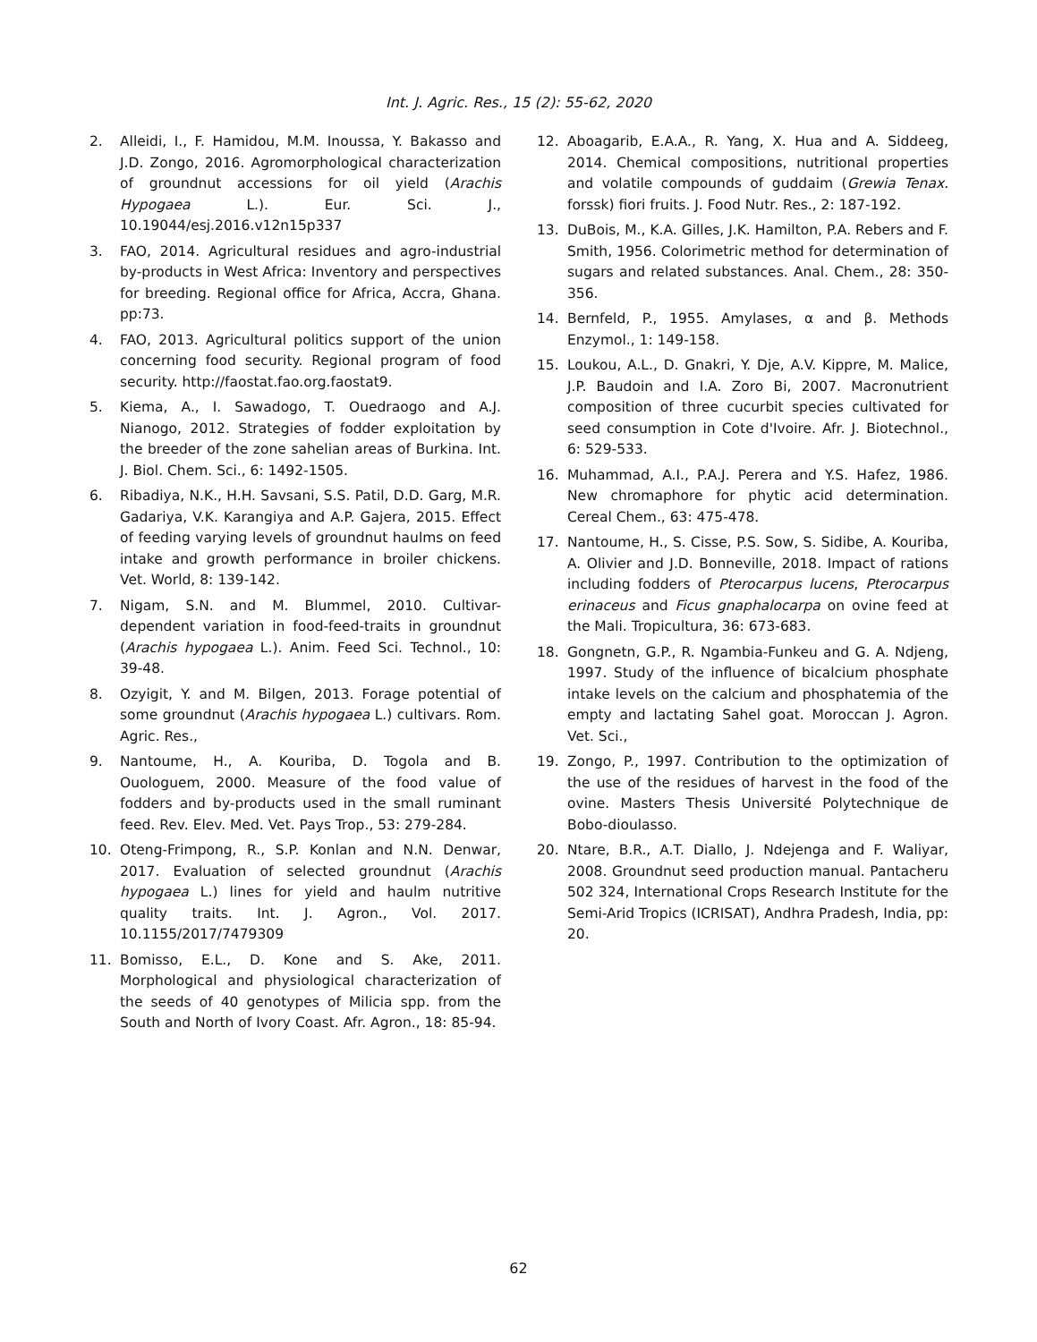Int. J. Agric. Res., 15 (2): 55-62, 2020
2. Alleidi, I., F. Hamidou, M.M. Inoussa, Y. Bakasso and J.D. Zongo, 2016. Agromorphological characterization of groundnut accessions for oil yield (Arachis Hypogaea L.). Eur. Sci. J., 10.19044/esj.2016.v12n15p337
3. FAO, 2014. Agricultural residues and agro-industrial by-products in West Africa: Inventory and perspectives for breeding. Regional office for Africa, Accra, Ghana. pp:73.
4. FAO, 2013. Agricultural politics support of the union concerning food security. Regional program of food security. http://faostat.fao.org.faostat9.
5. Kiema, A., I. Sawadogo, T. Ouedraogo and A.J. Nianogo, 2012. Strategies of fodder exploitation by the breeder of the zone sahelian areas of Burkina. Int. J. Biol. Chem. Sci., 6: 1492-1505.
6. Ribadiya, N.K., H.H. Savsani, S.S. Patil, D.D. Garg, M.R. Gadariya, V.K. Karangiya and A.P. Gajera, 2015. Effect of feeding varying levels of groundnut haulms on feed intake and growth performance in broiler chickens. Vet. World, 8: 139-142.
7. Nigam, S.N. and M. Blummel, 2010. Cultivar-dependent variation in food-feed-traits in groundnut (Arachis hypogaea L.). Anim. Feed Sci. Technol., 10: 39-48.
8. Ozyigit, Y. and M. Bilgen, 2013. Forage potential of some groundnut (Arachis hypogaea L.) cultivars. Rom. Agric. Res.,
9. Nantoume, H., A. Kouriba, D. Togola and B. Ouologuem, 2000. Measure of the food value of fodders and by-products used in the small ruminant feed. Rev. Elev. Med. Vet. Pays Trop., 53: 279-284.
10. Oteng-Frimpong, R., S.P. Konlan and N.N. Denwar, 2017. Evaluation of selected groundnut (Arachis hypogaea L.) lines for yield and haulm nutritive quality traits. Int. J. Agron., Vol. 2017. 10.1155/2017/7479309
11. Bomisso, E.L., D. Kone and S. Ake, 2011. Morphological and physiological characterization of the seeds of 40 genotypes of Milicia spp. from the South and North of Ivory Coast. Afr. Agron., 18: 85-94.
12. Aboagarib, E.A.A., R. Yang, X. Hua and A. Siddeeg, 2014. Chemical compositions, nutritional properties and volatile compounds of guddaim (Grewia Tenax. forssk) fiori fruits. J. Food Nutr. Res., 2: 187-192.
13. DuBois, M., K.A. Gilles, J.K. Hamilton, P.A. Rebers and F. Smith, 1956. Colorimetric method for determination of sugars and related substances. Anal. Chem., 28: 350-356.
14. Bernfeld, P., 1955. Amylases, α and β. Methods Enzymol., 1: 149-158.
15. Loukou, A.L., D. Gnakri, Y. Dje, A.V. Kippre, M. Malice, J.P. Baudoin and I.A. Zoro Bi, 2007. Macronutrient composition of three cucurbit species cultivated for seed consumption in Cote d'Ivoire. Afr. J. Biotechnol., 6: 529-533.
16. Muhammad, A.I., P.A.J. Perera and Y.S. Hafez, 1986. New chromaphore for phytic acid determination. Cereal Chem., 63: 475-478.
17. Nantoume, H., S. Cisse, P.S. Sow, S. Sidibe, A. Kouriba, A. Olivier and J.D. Bonneville, 2018. Impact of rations including fodders of Pterocarpus lucens, Pterocarpus erinaceus and Ficus gnaphalocarpa on ovine feed at the Mali. Tropicultura, 36: 673-683.
18. Gongnetn, G.P., R. Ngambia-Funkeu and G. A. Ndjeng, 1997. Study of the influence of bicalcium phosphate intake levels on the calcium and phosphatemia of the empty and lactating Sahel goat. Moroccan J. Agron. Vet. Sci.,
19. Zongo, P., 1997. Contribution to the optimization of the use of the residues of harvest in the food of the ovine. Masters Thesis Université Polytechnique de Bobo-dioulasso.
20. Ntare, B.R., A.T. Diallo, J. Ndejenga and F. Waliyar, 2008. Groundnut seed production manual. Pantacheru 502 324, International Crops Research Institute for the Semi-Arid Tropics (ICRISAT), Andhra Pradesh, India, pp: 20.
62